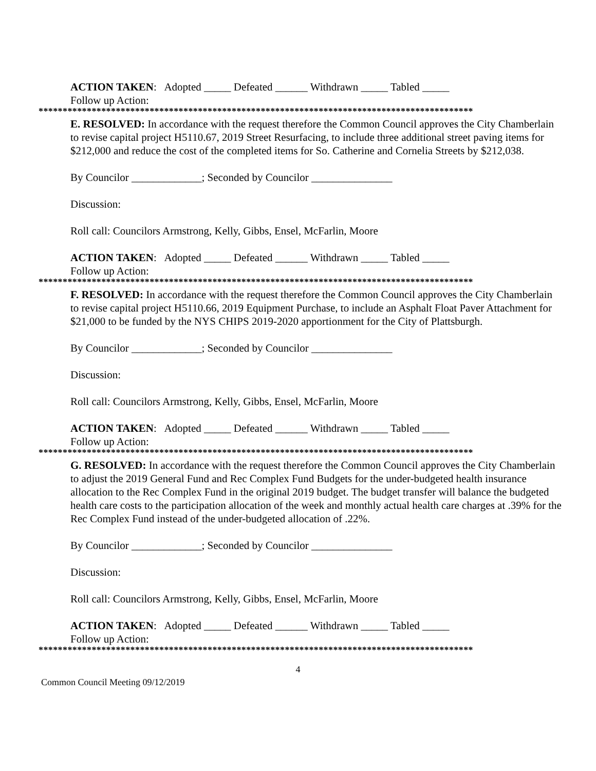ACTION TAKEN: Adopted _____ Defeated ______ Withdrawn _____ Tabled _____
Follow up Action:
******************************************************************************************
E. RESOLVED: In accordance with the request therefore the Common Council approves the City Chamberlain to revise capital project H5110.67, 2019 Street Resurfacing, to include three additional street paving items for $212,000 and reduce the cost of the completed items for So. Catherine and Cornelia Streets by $212,038.
By Councilor _____________; Seconded by Councilor _______________
Discussion:
Roll call: Councilors Armstrong, Kelly, Gibbs, Ensel, McFarlin, Moore
ACTION TAKEN: Adopted _____ Defeated ______ Withdrawn _____ Tabled _____
Follow up Action:
******************************************************************************************
F. RESOLVED: In accordance with the request therefore the Common Council approves the City Chamberlain to revise capital project H5110.66, 2019 Equipment Purchase, to include an Asphalt Float Paver Attachment for $21,000 to be funded by the NYS CHIPS 2019-2020 apportionment for the City of Plattsburgh.
By Councilor _____________; Seconded by Councilor _______________
Discussion:
Roll call: Councilors Armstrong, Kelly, Gibbs, Ensel, McFarlin, Moore
ACTION TAKEN: Adopted _____ Defeated ______ Withdrawn _____ Tabled _____
Follow up Action:
******************************************************************************************
G. RESOLVED: In accordance with the request therefore the Common Council approves the City Chamberlain to adjust the 2019 General Fund and Rec Complex Fund Budgets for the under-budgeted health insurance allocation to the Rec Complex Fund in the original 2019 budget. The budget transfer will balance the budgeted health care costs to the participation allocation of the week and monthly actual health care charges at .39% for the Rec Complex Fund instead of the under-budgeted allocation of .22%.
By Councilor _____________; Seconded by Councilor _______________
Discussion:
Roll call: Councilors Armstrong, Kelly, Gibbs, Ensel, McFarlin, Moore
ACTION TAKEN: Adopted _____ Defeated ______ Withdrawn _____ Tabled _____
Follow up Action:
******************************************************************************************
4
Common Council Meeting 09/12/2019